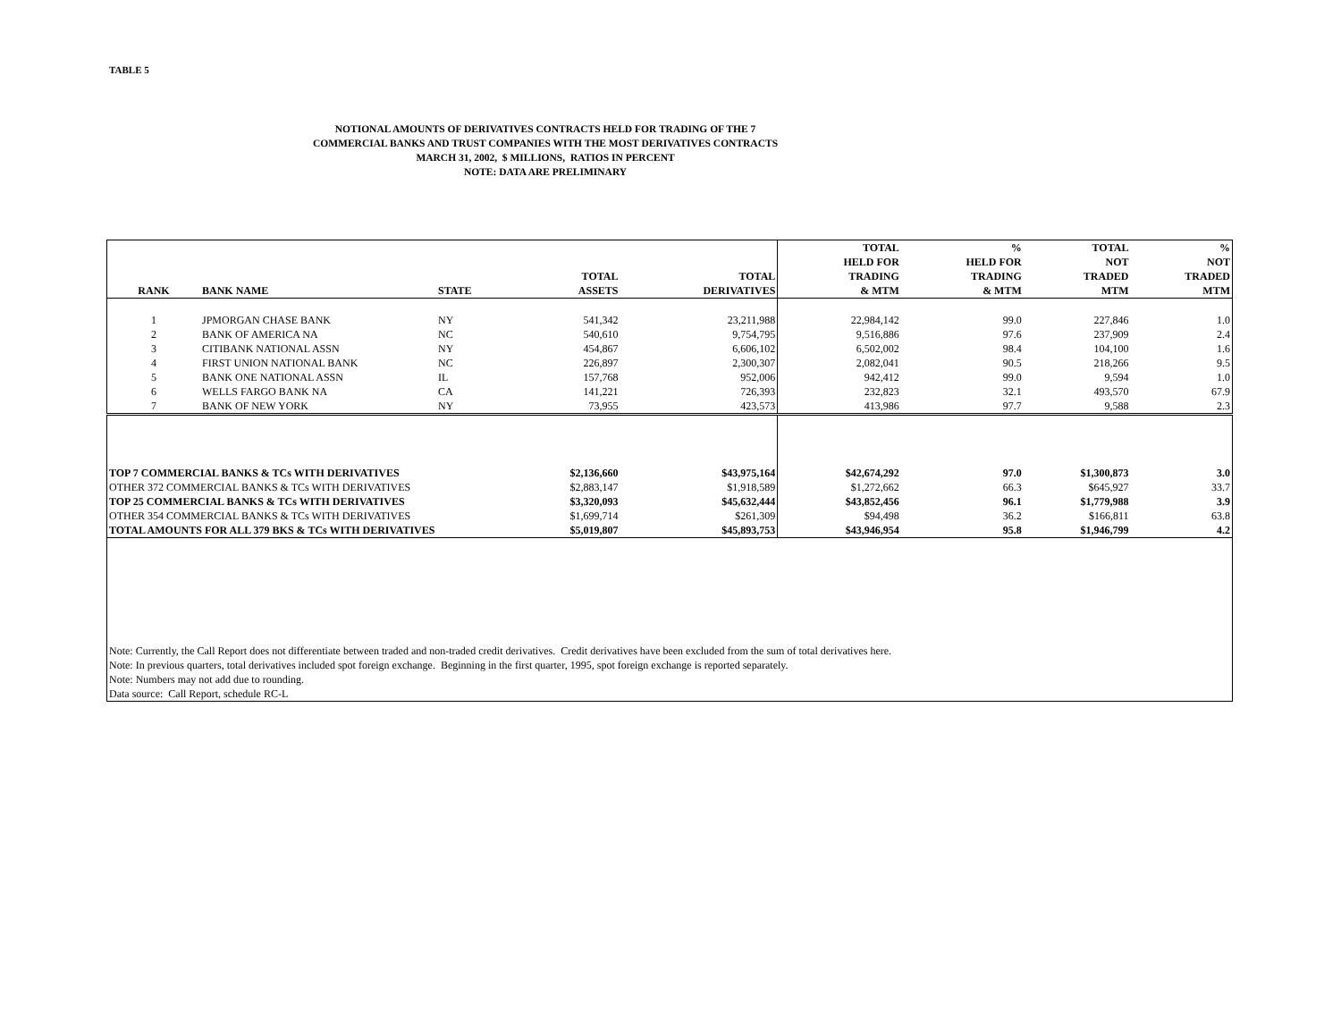TABLE 5
NOTIONAL AMOUNTS OF DERIVATIVES CONTRACTS HELD FOR TRADING OF THE 7
COMMERCIAL BANKS AND TRUST COMPANIES WITH THE MOST DERIVATIVES CONTRACTS
MARCH 31, 2002, $ MILLIONS, RATIOS IN PERCENT
NOTE: DATA ARE PRELIMINARY
| RANK | BANK NAME | STATE | TOTAL ASSETS | TOTAL DERIVATIVES | TOTAL HELD FOR TRADING & MTM | % HELD FOR TRADING & MTM | TOTAL NOT TRADED MTM | % NOT TRADED MTM |
| --- | --- | --- | --- | --- | --- | --- | --- | --- |
| 1 | JPMORGAN CHASE BANK | NY | 541,342 | 23,211,988 | 22,984,142 | 99.0 | 227,846 | 1.0 |
| 2 | BANK OF AMERICA NA | NC | 540,610 | 9,754,795 | 9,516,886 | 97.6 | 237,909 | 2.4 |
| 3 | CITIBANK NATIONAL ASSN | NY | 454,867 | 6,606,102 | 6,502,002 | 98.4 | 104,100 | 1.6 |
| 4 | FIRST UNION NATIONAL BANK | NC | 226,897 | 2,300,307 | 2,082,041 | 90.5 | 218,266 | 9.5 |
| 5 | BANK ONE NATIONAL ASSN | IL | 157,768 | 952,006 | 942,412 | 99.0 | 9,594 | 1.0 |
| 6 | WELLS FARGO BANK NA | CA | 141,221 | 726,393 | 232,823 | 32.1 | 493,570 | 67.9 |
| 7 | BANK OF NEW YORK | NY | 73,955 | 423,573 | 413,986 | 97.7 | 9,588 | 2.3 |
| TOP 7 COMMERCIAL BANKS & TCs WITH DERIVATIVES | | | $2,136,660 | $43,975,164 | $42,674,292 | 97.0 | $1,300,873 | 3.0 |
| OTHER 372 COMMERCIAL BANKS & TCs WITH DERIVATIVES | | | $2,883,147 | $1,918,589 | $1,272,662 | 66.3 | $645,927 | 33.7 |
| TOP 25 COMMERCIAL BANKS & TCs WITH DERIVATIVES | | | $3,320,093 | $45,632,444 | $43,852,456 | 96.1 | $1,779,988 | 3.9 |
| OTHER 354 COMMERCIAL BANKS & TCs WITH DERIVATIVES | | | $1,699,714 | $261,309 | $94,498 | 36.2 | $166,811 | 63.8 |
| TOTAL AMOUNTS FOR ALL 379 BKS & TCs WITH DERIVATIVES | | | $5,019,807 | $45,893,753 | $43,946,954 | 95.8 | $1,946,799 | 4.2 |
| Note: Currently, the Call Report does not differentiate between traded and non-traded credit derivatives. Credit derivatives have been excluded from the sum of total derivatives here. | | | | | | | | |
| Note: In previous quarters, total derivatives included spot foreign exchange. Beginning in the first quarter, 1995, spot foreign exchange is reported separately. | | | | | | | | |
| Note: Numbers may not add due to rounding. | | | | | | | | |
| Data source: Call Report, schedule RC-L | | | | | | | | |